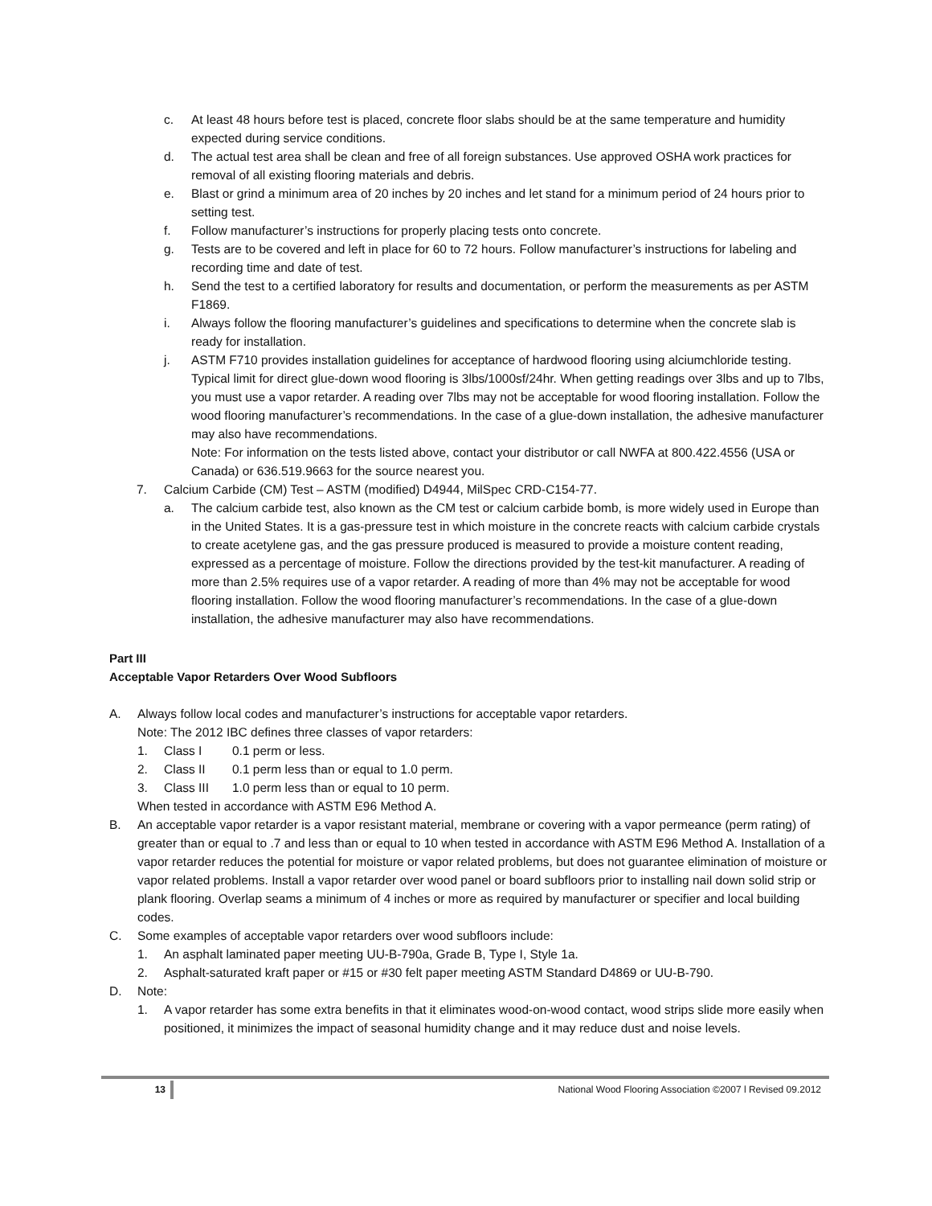c. At least 48 hours before test is placed, concrete floor slabs should be at the same temperature and humidity expected during service conditions.
d. The actual test area shall be clean and free of all foreign substances. Use approved OSHA work practices for removal of all existing flooring materials and debris.
e. Blast or grind a minimum area of 20 inches by 20 inches and let stand for a minimum period of 24 hours prior to setting test.
f. Follow manufacturer’s instructions for properly placing tests onto concrete.
g. Tests are to be covered and left in place for 60 to 72 hours. Follow manufacturer’s instructions for labeling and recording time and date of test.
h. Send the test to a certified laboratory for results and documentation, or perform the measurements as per ASTM F1869.
i. Always follow the flooring manufacturer’s guidelines and specifications to determine when the concrete slab is ready for installation.
j. ASTM F710 provides installation guidelines for acceptance of hardwood flooring using alciumchloride testing. Typical limit for direct glue-down wood flooring is 3lbs/1000sf/24hr. When getting readings over 3lbs and up to 7lbs, you must use a vapor retarder. A reading over 7lbs may not be acceptable for wood flooring installation. Follow the wood flooring manufacturer’s recommendations. In the case of a glue-down installation, the adhesive manufacturer may also have recommendations.
Note: For information on the tests listed above, contact your distributor or call NWFA at 800.422.4556 (USA or Canada) or 636.519.9663 for the source nearest you.
7. Calcium Carbide (CM) Test – ASTM (modified) D4944, MilSpec CRD-C154-77.
a. The calcium carbide test, also known as the CM test or calcium carbide bomb, is more widely used in Europe than in the United States. It is a gas-pressure test in which moisture in the concrete reacts with calcium carbide crystals to create acetylene gas, and the gas pressure produced is measured to provide a moisture content reading, expressed as a percentage of moisture. Follow the directions provided by the test-kit manufacturer. A reading of more than 2.5% requires use of a vapor retarder. A reading of more than 4% may not be acceptable for wood flooring installation. Follow the wood flooring manufacturer’s recommendations. In the case of a glue-down installation, the adhesive manufacturer may also have recommendations.
Part III
Acceptable Vapor Retarders Over Wood Subfloors
A. Always follow local codes and manufacturer’s instructions for acceptable vapor retarders.
Note: The 2012 IBC defines three classes of vapor retarders:
1. Class I 0.1 perm or less.
2. Class II 0.1 perm less than or equal to 1.0 perm.
3. Class III 1.0 perm less than or equal to 10 perm.
When tested in accordance with ASTM E96 Method A.
B. An acceptable vapor retarder is a vapor resistant material, membrane or covering with a vapor permeance (perm rating) of greater than or equal to .7 and less than or equal to 10 when tested in accordance with ASTM E96 Method A. Installation of a vapor retarder reduces the potential for moisture or vapor related problems, but does not guarantee elimination of moisture or vapor related problems. Install a vapor retarder over wood panel or board subfloors prior to installing nail down solid strip or plank flooring. Overlap seams a minimum of 4 inches or more as required by manufacturer or specifier and local building codes.
C. Some examples of acceptable vapor retarders over wood subfloors include:
1. An asphalt laminated paper meeting UU-B-790a, Grade B, Type I, Style 1a.
2. Asphalt-saturated kraft paper or #15 or #30 felt paper meeting ASTM Standard D4869 or UU-B-790.
D. Note:
1. A vapor retarder has some extra benefits in that it eliminates wood-on-wood contact, wood strips slide more easily when positioned, it minimizes the impact of seasonal humidity change and it may reduce dust and noise levels.
13 National Wood Flooring Association ©2007 l Revised 09.2012